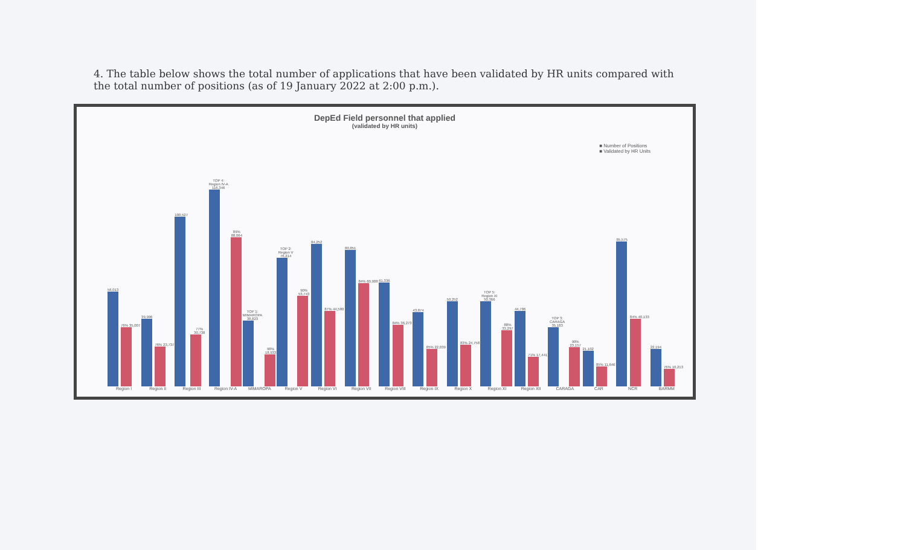4. The table below shows the total number of applications that have been validated by HR units compared with the total number of positions (as of 19 January 2022 at 2:00 p.m.).
DepEd Field personnel that applied
(validated by HR units)
■ Number of Positions
■ Validated by HR Units
56,013
76% 35,007
Region I
39,996
76% 23,737
Region II
100,527
77% 30,738
Region III
TOP 4: Region IV-A
116,346
89% 88,064
Region IV-A
TOP 1: MIMAROPA
38,823
98% 18,933
MIMAROPA
TOP 2: Region V
76,214
90% 53,743
Region V
84,252
87% 44,580
Region VI
80,851
84% 60,908
Region VII
61,336
84% 36,273
Region VIII
43,874
85% 22,039
Region IX
50,252
83% 24,758
Region X
TOP 5: Region XI
50,366
88% 33,297
Region XI
44,786
71% 17,441
Region XII
TOP 3: CARAGA
35,183
90% 23,157
CARAGA
21,102
85% 11,646
CAR
85,575
84% 40,133
NCR
22,194
76% 10,213
BARMM